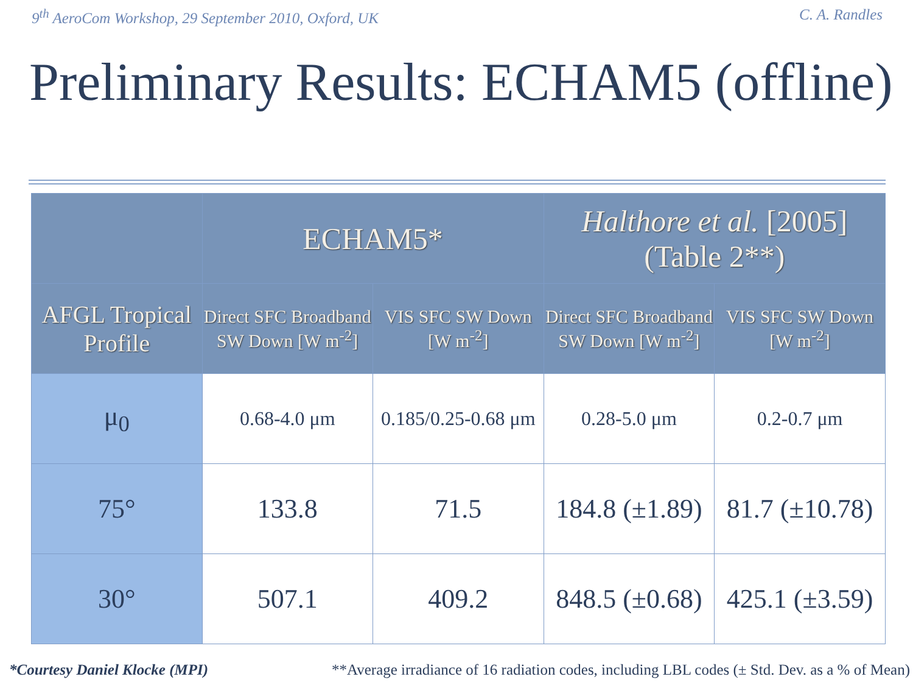9<sup>th</sup> AeroCom Workshop, 29 September 2010, Oxford, UK C. A. Randles
Preliminary Results: ECHAM5 (offline)
| | ECHAM5* | | Halthore et al. [2005] (Table 2**) | |
| --- | --- | --- | --- | --- |
| AFGL Tropical Profile | Direct SFC Broadband SW Down [W m<sup>-2</sup>] | VIS SFC SW Down [W m<sup>-2</sup>] | Direct SFC Broadband SW Down [W m<sup>-2</sup>] | VIS SFC SW Down [W m<sup>-2</sup>] |
| μ<sub>0</sub> | 0.68-4.0 μm | 0.185/0.25-0.68 μm | 0.28-5.0 μm | 0.2-0.7 μm |
| 75° | 133.8 | 71.5 | 184.8 (±1.89) | 81.7 (±10.78) |
| 30° | 507.1 | 409.2 | 848.5 (±0.68) | 425.1 (±3.59) |
*Courtesy Daniel Klocke (MPI) **Average irradiance of 16 radiation codes, including LBL codes (± Std. Dev. as a % of Mean)